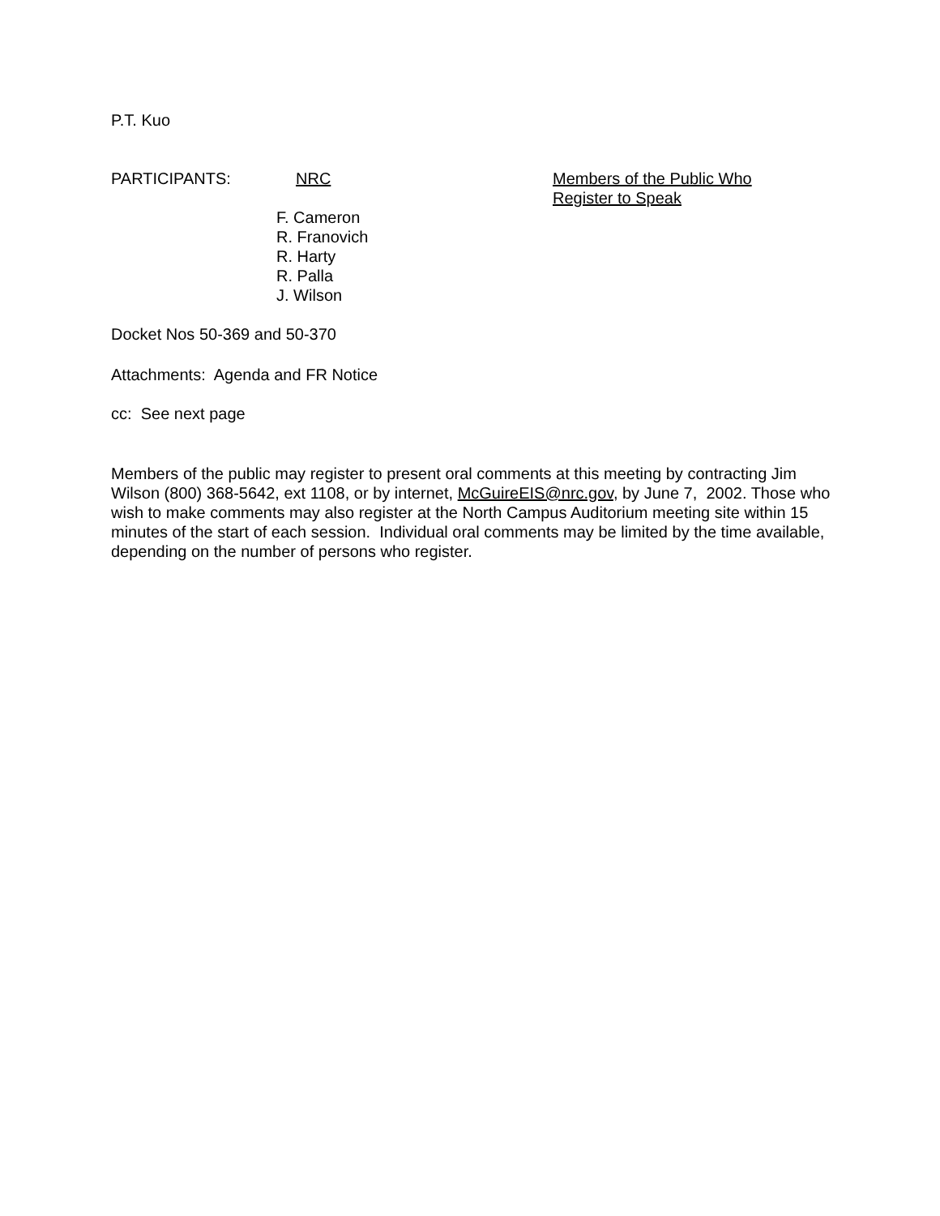P.T. Kuo
PARTICIPANTS: NRC Members of the Public Who
Register to Speak
F. Cameron
R. Franovich
R. Harty
R. Palla
J. Wilson
Docket Nos 50-369 and 50-370
Attachments: Agenda and FR Notice
cc: See next page
Members of the public may register to present oral comments at this meeting by contracting Jim Wilson (800) 368-5642, ext 1108, or by internet, McGuireEIS@nrc.gov, by June 7, 2002. Those who wish to make comments may also register at the North Campus Auditorium meeting site within 15 minutes of the start of each session. Individual oral comments may be limited by the time available, depending on the number of persons who register.